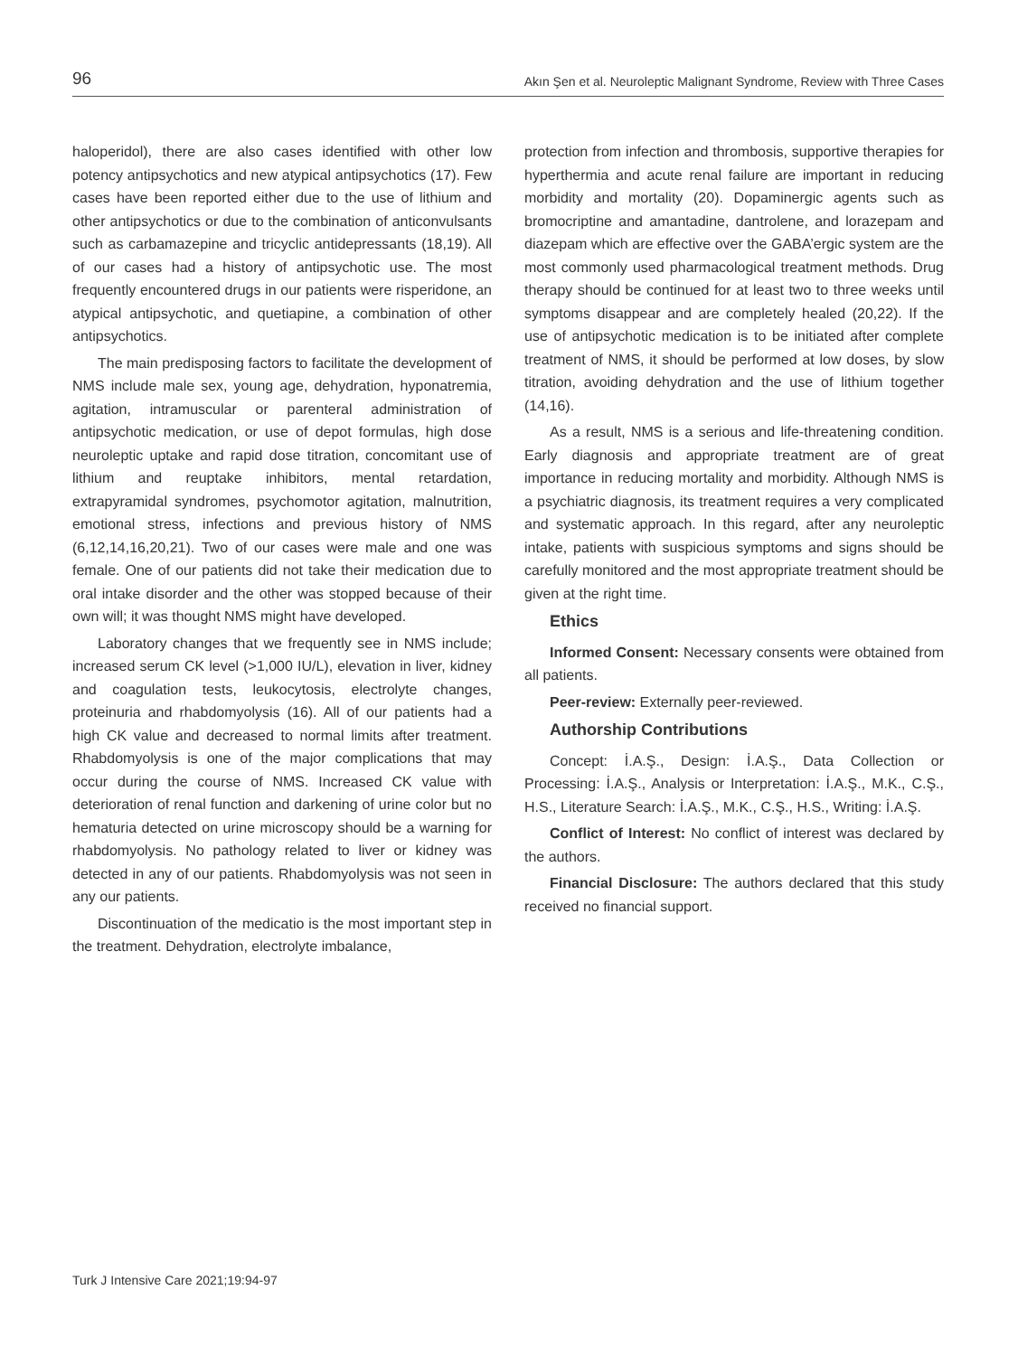96 Akın Şen et al. Neuroleptic Malignant Syndrome, Review with Three Cases
haloperidol), there are also cases identified with other low potency antipsychotics and new atypical antipsychotics (17). Few cases have been reported either due to the use of lithium and other antipsychotics or due to the combination of anticonvulsants such as carbamazepine and tricyclic antidepressants (18,19). All of our cases had a history of antipsychotic use. The most frequently encountered drugs in our patients were risperidone, an atypical antipsychotic, and quetiapine, a combination of other antipsychotics.
The main predisposing factors to facilitate the development of NMS include male sex, young age, dehydration, hyponatremia, agitation, intramuscular or parenteral administration of antipsychotic medication, or use of depot formulas, high dose neuroleptic uptake and rapid dose titration, concomitant use of lithium and reuptake inhibitors, mental retardation, extrapyramidal syndromes, psychomotor agitation, malnutrition, emotional stress, infections and previous history of NMS (6,12,14,16,20,21). Two of our cases were male and one was female. One of our patients did not take their medication due to oral intake disorder and the other was stopped because of their own will; it was thought NMS might have developed.
Laboratory changes that we frequently see in NMS include; increased serum CK level (>1,000 IU/L), elevation in liver, kidney and coagulation tests, leukocytosis, electrolyte changes, proteinuria and rhabdomyolysis (16). All of our patients had a high CK value and decreased to normal limits after treatment. Rhabdomyolysis is one of the major complications that may occur during the course of NMS. Increased CK value with deterioration of renal function and darkening of urine color but no hematuria detected on urine microscopy should be a warning for rhabdomyolysis. No pathology related to liver or kidney was detected in any of our patients. Rhabdomyolysis was not seen in any our patients.
Discontinuation of the medicatio is the most important step in the treatment. Dehydration, electrolyte imbalance,
protection from infection and thrombosis, supportive therapies for hyperthermia and acute renal failure are important in reducing morbidity and mortality (20). Dopaminergic agents such as bromocriptine and amantadine, dantrolene, and lorazepam and diazepam which are effective over the GABA’ergic system are the most commonly used pharmacological treatment methods. Drug therapy should be continued for at least two to three weeks until symptoms disappear and are completely healed (20,22). If the use of antipsychotic medication is to be initiated after complete treatment of NMS, it should be performed at low doses, by slow titration, avoiding dehydration and the use of lithium together (14,16).
As a result, NMS is a serious and life-threatening condition. Early diagnosis and appropriate treatment are of great importance in reducing mortality and morbidity. Although NMS is a psychiatric diagnosis, its treatment requires a very complicated and systematic approach. In this regard, after any neuroleptic intake, patients with suspicious symptoms and signs should be carefully monitored and the most appropriate treatment should be given at the right time.
Ethics
Informed Consent: Necessary consents were obtained from all patients.
Peer-review: Externally peer-reviewed.
Authorship Contributions
Concept: İ.A.Ş., Design: İ.A.Ş., Data Collection or Processing: İ.A.Ş., Analysis or Interpretation: İ.A.Ş., M.K., C.Ş., H.S., Literature Search: İ.A.Ş., M.K., C.Ş., H.S., Writing: İ.A.Ş.
Conflict of Interest: No conflict of interest was declared by the authors.
Financial Disclosure: The authors declared that this study received no financial support.
Turk J Intensive Care 2021;19:94-97